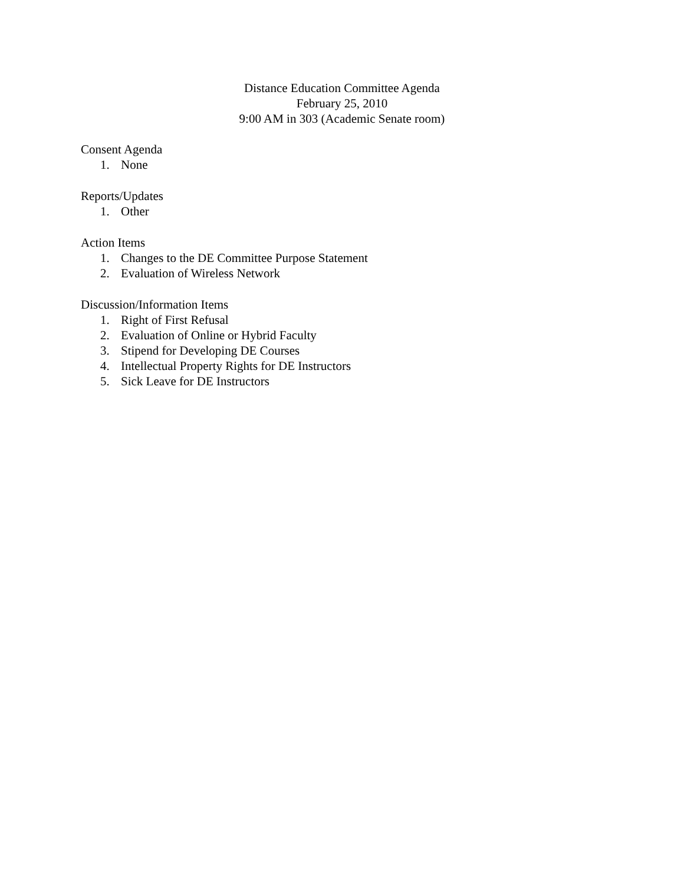Distance Education Committee Agenda
February 25, 2010
9:00 AM in 303 (Academic Senate room)
Consent Agenda
1. None
Reports/Updates
1. Other
Action Items
1. Changes to the DE Committee Purpose Statement
2. Evaluation of Wireless Network
Discussion/Information Items
1. Right of First Refusal
2. Evaluation of Online or Hybrid Faculty
3. Stipend for Developing DE Courses
4. Intellectual Property Rights for DE Instructors
5. Sick Leave for DE Instructors